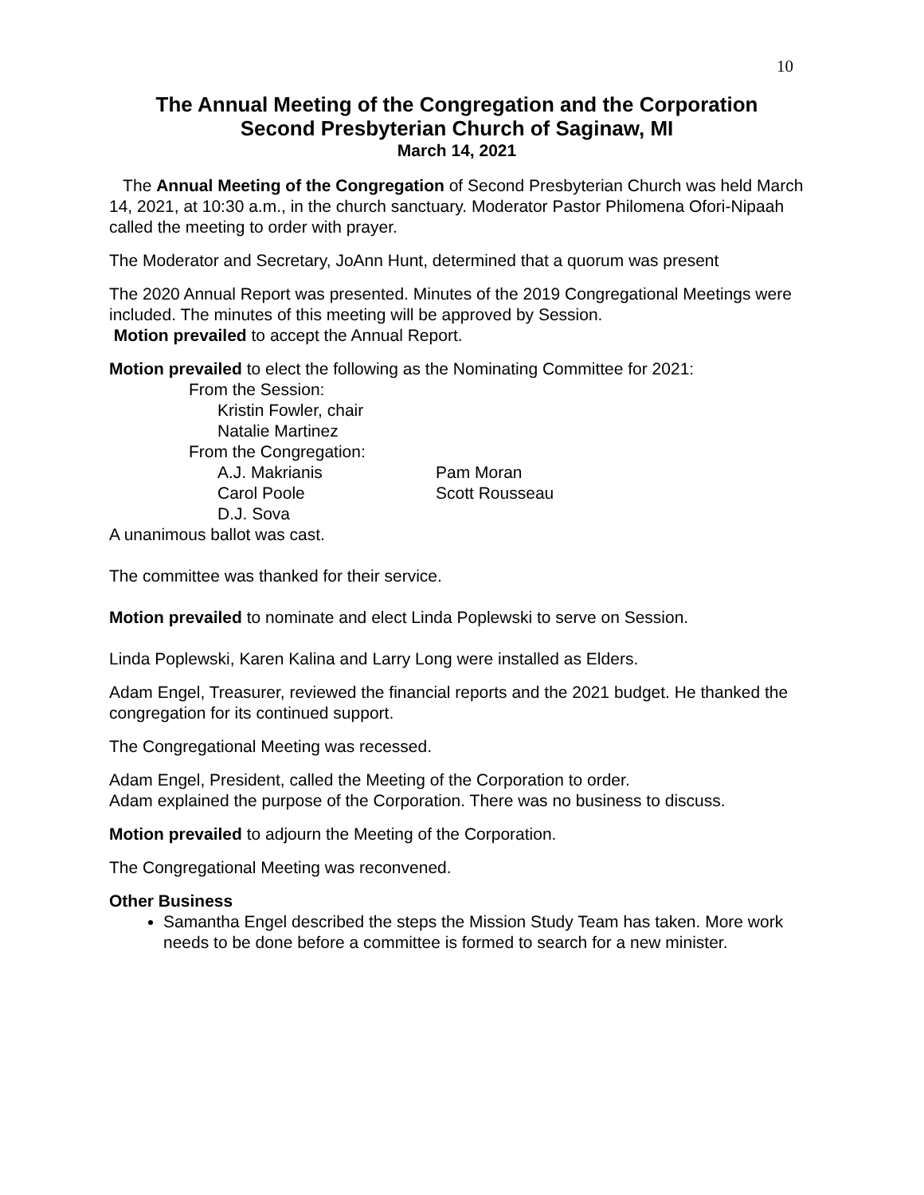10
The Annual Meeting of the Congregation and the Corporation
Second Presbyterian Church of Saginaw, MI
March 14, 2021
The Annual Meeting of the Congregation of Second Presbyterian Church was held March 14, 2021, at 10:30 a.m., in the church sanctuary. Moderator Pastor Philomena Ofori-Nipaah called the meeting to order with prayer.
The Moderator and Secretary, JoAnn Hunt, determined that a quorum was present
The 2020 Annual Report was presented. Minutes of the 2019 Congregational Meetings were included. The minutes of this meeting will be approved by Session.
Motion prevailed to accept the Annual Report.
Motion prevailed to elect the following as the Nominating Committee for 2021:
From the Session:
Kristin Fowler, chair
Natalie Martinez
From the Congregation:
A.J. Makrianis Pam Moran
Carol Poole Scott Rousseau
D.J. Sova
A unanimous ballot was cast.
The committee was thanked for their service.
Motion prevailed to nominate and elect Linda Poplewski to serve on Session.
Linda Poplewski, Karen Kalina and Larry Long were installed as Elders.
Adam Engel, Treasurer, reviewed the financial reports and the 2021 budget. He thanked the congregation for its continued support.
The Congregational Meeting was recessed.
Adam Engel, President, called the Meeting of the Corporation to order.
Adam explained the purpose of the Corporation. There was no business to discuss.
Motion prevailed to adjourn the Meeting of the Corporation.
The Congregational Meeting was reconvened.
Other Business
Samantha Engel described the steps the Mission Study Team has taken. More work needs to be done before a committee is formed to search for a new minister.